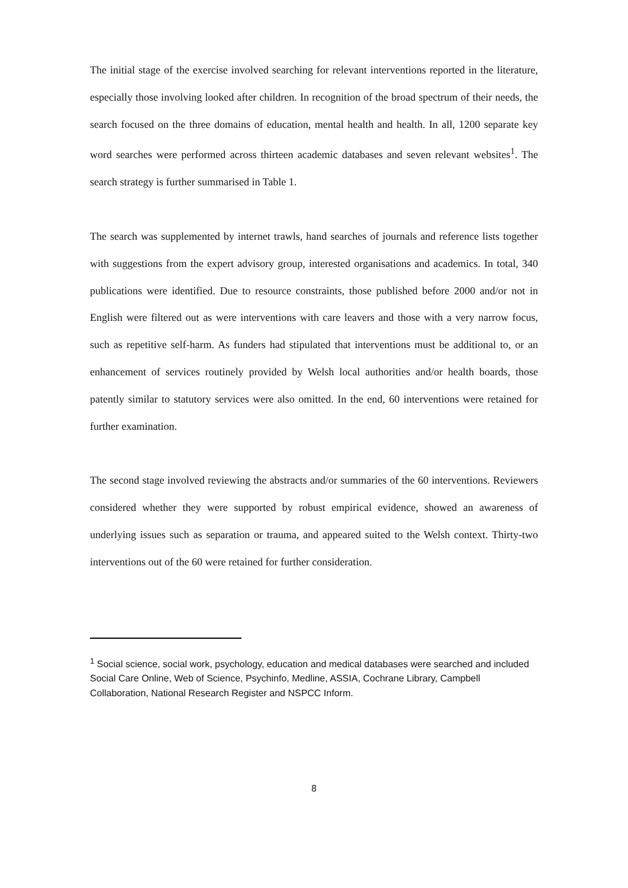The initial stage of the exercise involved searching for relevant interventions reported in the literature, especially those involving looked after children. In recognition of the broad spectrum of their needs, the search focused on the three domains of education, mental health and health. In all, 1200 separate key word searches were performed across thirteen academic databases and seven relevant websites<sup>1</sup>. The search strategy is further summarised in Table 1.
The search was supplemented by internet trawls, hand searches of journals and reference lists together with suggestions from the expert advisory group, interested organisations and academics. In total, 340 publications were identified. Due to resource constraints, those published before 2000 and/or not in English were filtered out as were interventions with care leavers and those with a very narrow focus, such as repetitive self-harm. As funders had stipulated that interventions must be additional to, or an enhancement of services routinely provided by Welsh local authorities and/or health boards, those patently similar to statutory services were also omitted. In the end, 60 interventions were retained for further examination.
The second stage involved reviewing the abstracts and/or summaries of the 60 interventions. Reviewers considered whether they were supported by robust empirical evidence, showed an awareness of underlying issues such as separation or trauma, and appeared suited to the Welsh context. Thirty-two interventions out of the 60 were retained for further consideration.
<sup>1</sup> Social science, social work, psychology, education and medical databases were searched and included Social Care Online, Web of Science, Psychinfo, Medline, ASSIA, Cochrane Library, Campbell Collaboration, National Research Register and NSPCC Inform.
8